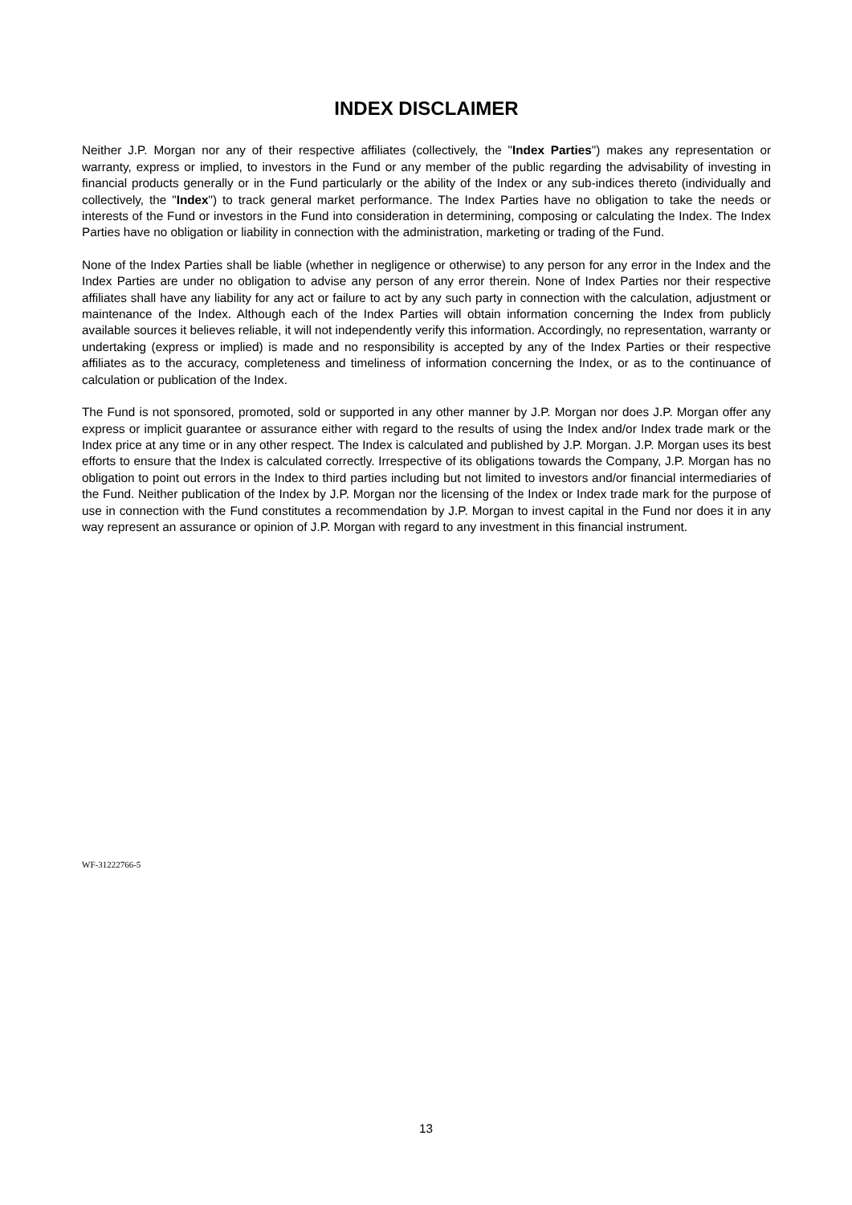INDEX DISCLAIMER
Neither J.P. Morgan nor any of their respective affiliates (collectively, the "Index Parties") makes any representation or warranty, express or implied, to investors in the Fund or any member of the public regarding the advisability of investing in financial products generally or in the Fund particularly or the ability of the Index or any sub-indices thereto (individually and collectively, the "Index") to track general market performance. The Index Parties have no obligation to take the needs or interests of the Fund or investors in the Fund into consideration in determining, composing or calculating the Index. The Index Parties have no obligation or liability in connection with the administration, marketing or trading of the Fund.
None of the Index Parties shall be liable (whether in negligence or otherwise) to any person for any error in the Index and the Index Parties are under no obligation to advise any person of any error therein. None of Index Parties nor their respective affiliates shall have any liability for any act or failure to act by any such party in connection with the calculation, adjustment or maintenance of the Index. Although each of the Index Parties will obtain information concerning the Index from publicly available sources it believes reliable, it will not independently verify this information. Accordingly, no representation, warranty or undertaking (express or implied) is made and no responsibility is accepted by any of the Index Parties or their respective affiliates as to the accuracy, completeness and timeliness of information concerning the Index, or as to the continuance of calculation or publication of the Index.
The Fund is not sponsored, promoted, sold or supported in any other manner by J.P. Morgan nor does J.P. Morgan offer any express or implicit guarantee or assurance either with regard to the results of using the Index and/or Index trade mark or the Index price at any time or in any other respect. The Index is calculated and published by J.P. Morgan. J.P. Morgan uses its best efforts to ensure that the Index is calculated correctly. Irrespective of its obligations towards the Company, J.P. Morgan has no obligation to point out errors in the Index to third parties including but not limited to investors and/or financial intermediaries of the Fund. Neither publication of the Index by J.P. Morgan nor the licensing of the Index or Index trade mark for the purpose of use in connection with the Fund constitutes a recommendation by J.P. Morgan to invest capital in the Fund nor does it in any way represent an assurance or opinion of J.P. Morgan with regard to any investment in this financial instrument.
WF-31222766-5
13